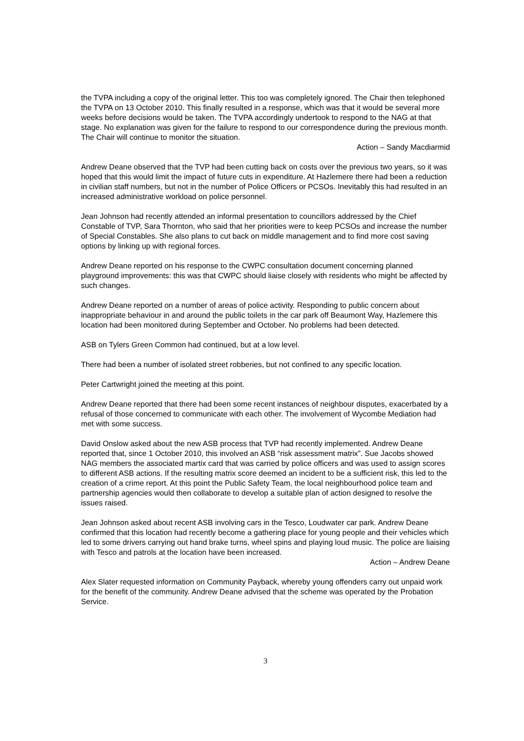the TVPA including a copy of the original letter. This too was completely ignored. The Chair then telephoned the TVPA on 13 October 2010. This finally resulted in a response, which was that it would be several more weeks before decisions would be taken. The TVPA accordingly undertook to respond to the NAG at that stage. No explanation was given for the failure to respond to our correspondence during the previous month. The Chair will continue to monitor the situation.
Action – Sandy Macdiarmid
Andrew Deane observed that the TVP had been cutting back on costs over the previous two years, so it was hoped that this would limit the impact of future cuts in expenditure. At Hazlemere there had been a reduction in civilian staff numbers, but not in the number of Police Officers or PCSOs. Inevitably this had resulted in an increased administrative workload on police personnel.
Jean Johnson had recently attended an informal presentation to councillors addressed by the Chief Constable of TVP, Sara Thornton, who said that her priorities were to keep PCSOs and increase the number of Special Constables. She also plans to cut back on middle management and to find more cost saving options by linking up with regional forces.
Andrew Deane reported on his response to the CWPC consultation document concerning planned playground improvements: this was that CWPC should liaise closely with residents who might be affected by such changes.
Andrew Deane reported on a number of areas of police activity. Responding to public concern about inappropriate behaviour in and around the public toilets in the car park off Beaumont Way, Hazlemere this location had been monitored during September and October. No problems had been detected.
ASB on Tylers Green Common had continued, but at a low level.
There had been a number of isolated street robberies, but not confined to any specific location.
Peter Cartwright joined the meeting at this point.
Andrew Deane reported that there had been some recent instances of neighbour disputes, exacerbated by a refusal of those concerned to communicate with each other. The involvement of Wycombe Mediation had met with some success.
David Onslow asked about the new ASB process that TVP had recently implemented. Andrew Deane reported that, since 1 October 2010, this involved an ASB “risk assessment matrix”. Sue Jacobs showed NAG members the associated martix card that was carried by police officers and was used to assign scores to different ASB actions. If the resulting matrix score deemed an incident to be a sufficient risk, this led to the creation of a crime report. At this point the Public Safety Team, the local neighbourhood police team and partnership agencies would then collaborate to develop a suitable plan of action designed to resolve the issues raised.
Jean Johnson asked about recent ASB involving cars in the Tesco, Loudwater car park. Andrew Deane confirmed that this location had recently become a gathering place for young people and their vehicles which led to some drivers carrying out hand brake turns, wheel spins and playing loud music. The police are liaising with Tesco and patrols at the location have been increased.
Action – Andrew Deane
Alex Slater requested information on Community Payback, whereby young offenders carry out unpaid work for the benefit of the community. Andrew Deane advised that the scheme was operated by the Probation Service.
3